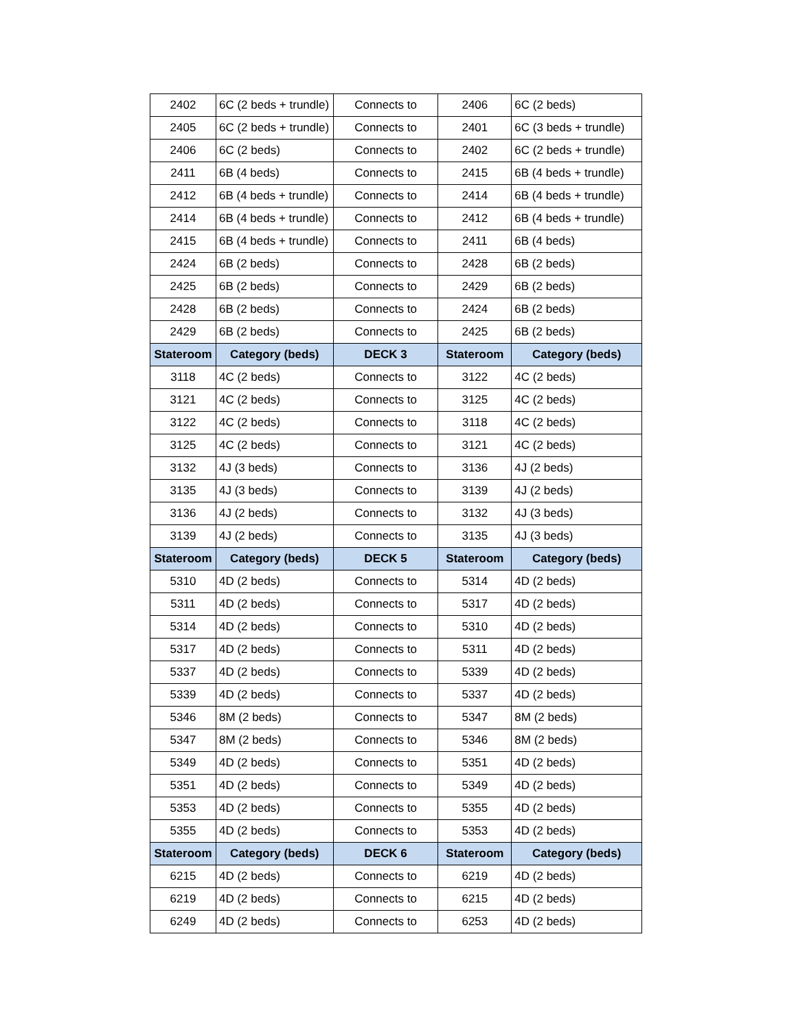| 2402 | 6C (2 beds + trundle) | Connects to | 2406 | 6C (2 beds) |
| 2405 | 6C (2 beds + trundle) | Connects to | 2401 | 6C (3 beds + trundle) |
| 2406 | 6C (2 beds) | Connects to | 2402 | 6C (2 beds + trundle) |
| 2411 | 6B (4 beds) | Connects to | 2415 | 6B (4 beds + trundle) |
| 2412 | 6B (4 beds + trundle) | Connects to | 2414 | 6B (4 beds + trundle) |
| 2414 | 6B (4 beds + trundle) | Connects to | 2412 | 6B (4 beds + trundle) |
| 2415 | 6B (4 beds + trundle) | Connects to | 2411 | 6B (4 beds) |
| 2424 | 6B (2 beds) | Connects to | 2428 | 6B (2 beds) |
| 2425 | 6B (2 beds) | Connects to | 2429 | 6B (2 beds) |
| 2428 | 6B (2 beds) | Connects to | 2424 | 6B (2 beds) |
| 2429 | 6B (2 beds) | Connects to | 2425 | 6B (2 beds) |
| Stateroom | Category (beds) | DECK 3 | Stateroom | Category (beds) |
| 3118 | 4C (2 beds) | Connects to | 3122 | 4C (2 beds) |
| 3121 | 4C (2 beds) | Connects to | 3125 | 4C (2 beds) |
| 3122 | 4C (2 beds) | Connects to | 3118 | 4C (2 beds) |
| 3125 | 4C (2 beds) | Connects to | 3121 | 4C (2 beds) |
| 3132 | 4J (3 beds) | Connects to | 3136 | 4J (2 beds) |
| 3135 | 4J (3 beds) | Connects to | 3139 | 4J (2 beds) |
| 3136 | 4J (2 beds) | Connects to | 3132 | 4J (3 beds) |
| 3139 | 4J (2 beds) | Connects to | 3135 | 4J (3 beds) |
| Stateroom | Category (beds) | DECK 5 | Stateroom | Category (beds) |
| 5310 | 4D (2 beds) | Connects to | 5314 | 4D (2 beds) |
| 5311 | 4D (2 beds) | Connects to | 5317 | 4D (2 beds) |
| 5314 | 4D (2 beds) | Connects to | 5310 | 4D (2 beds) |
| 5317 | 4D (2 beds) | Connects to | 5311 | 4D (2 beds) |
| 5337 | 4D (2 beds) | Connects to | 5339 | 4D (2 beds) |
| 5339 | 4D (2 beds) | Connects to | 5337 | 4D (2 beds) |
| 5346 | 8M (2 beds) | Connects to | 5347 | 8M (2 beds) |
| 5347 | 8M (2 beds) | Connects to | 5346 | 8M (2 beds) |
| 5349 | 4D (2 beds) | Connects to | 5351 | 4D (2 beds) |
| 5351 | 4D (2 beds) | Connects to | 5349 | 4D (2 beds) |
| 5353 | 4D (2 beds) | Connects to | 5355 | 4D (2 beds) |
| 5355 | 4D (2 beds) | Connects to | 5353 | 4D (2 beds) |
| Stateroom | Category (beds) | DECK 6 | Stateroom | Category (beds) |
| 6215 | 4D (2 beds) | Connects to | 6219 | 4D (2 beds) |
| 6219 | 4D (2 beds) | Connects to | 6215 | 4D (2 beds) |
| 6249 | 4D (2 beds) | Connects to | 6253 | 4D (2 beds) |